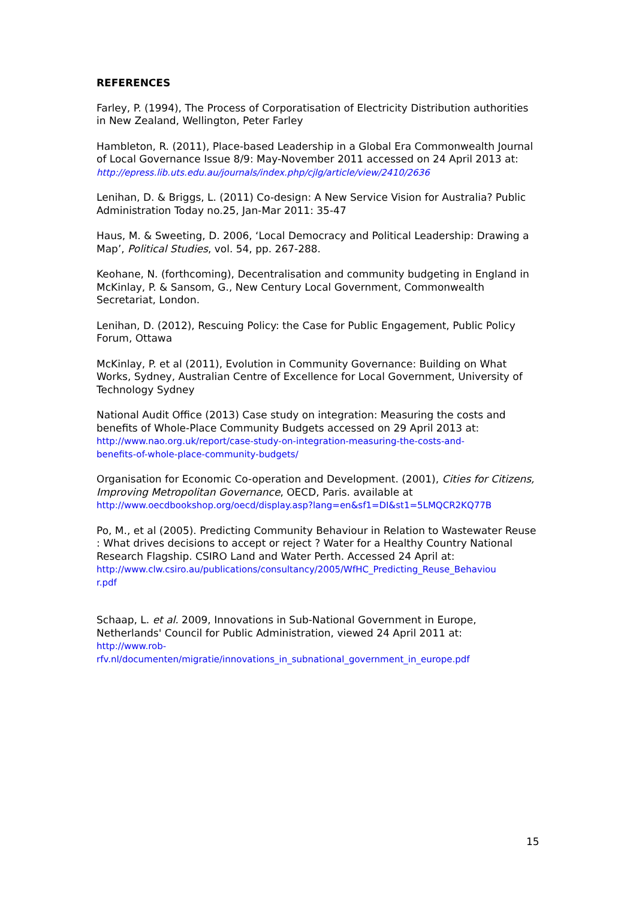REFERENCES
Farley, P. (1994), The Process of Corporatisation of Electricity Distribution authorities in New Zealand, Wellington, Peter Farley
Hambleton, R. (2011), Place-based Leadership in a Global Era Commonwealth Journal of Local Governance Issue 8/9: May-November 2011 accessed on 24 April 2013 at:
http://epress.lib.uts.edu.au/journals/index.php/cjlg/article/view/2410/2636
Lenihan, D. & Briggs, L. (2011) Co-design: A New Service Vision for Australia? Public Administration Today no.25, Jan-Mar 2011: 35-47
Haus, M. & Sweeting, D. 2006, ‘Local Democracy and Political Leadership: Drawing a Map’, Political Studies, vol. 54, pp. 267-288.
Keohane, N. (forthcoming), Decentralisation and community budgeting in England in McKinlay, P. & Sansom, G., New Century Local Government, Commonwealth Secretariat, London.
Lenihan, D. (2012), Rescuing Policy: the Case for Public Engagement, Public Policy Forum, Ottawa
McKinlay, P. et al (2011), Evolution in Community Governance: Building on What Works, Sydney, Australian Centre of Excellence for Local Government, University of Technology Sydney
National Audit Office (2013) Case study on integration: Measuring the costs and benefits of Whole-Place Community Budgets accessed on 29 April 2013 at:
http://www.nao.org.uk/report/case-study-on-integration-measuring-the-costs-and-
benefits-of-whole-place-community-budgets/
Organisation for Economic Co-operation and Development. (2001), Cities for Citizens, Improving Metropolitan Governance, OECD, Paris. available at
http://www.oecdbookshop.org/oecd/display.asp?lang=en&sf1=DI&st1=5LMQCR2KQ77B
Po, M., et al (2005). Predicting Community Behaviour in Relation to Wastewater Reuse : What drives decisions to accept or reject ? Water for a Healthy Country National Research Flagship. CSIRO Land and Water Perth. Accessed 24 April at:
http://www.clw.csiro.au/publications/consultancy/2005/WfHC_Predicting_Reuse_Behaviou
r.pdf
Schaap, L. et al. 2009, Innovations in Sub-National Government in Europe, Netherlands' Council for Public Administration, viewed 24 April 2011 at:
http://www.rob-
rfv.nl/documenten/migratie/innovations_in_subnational_government_in_europe.pdf
15